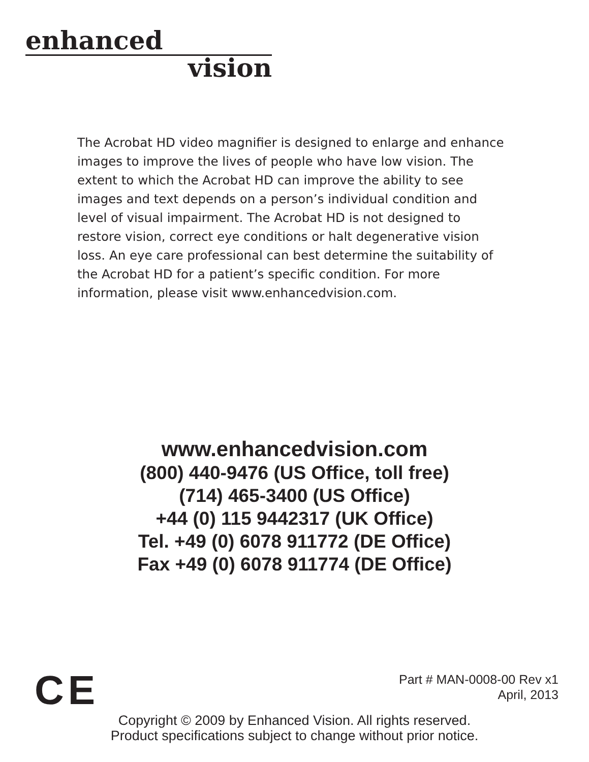enhanced
vision
The Acrobat HD video magnifier is designed to enlarge and enhance images to improve the lives of people who have low vision. The extent to which the Acrobat HD can improve the ability to see images and text depends on a person’s individual condition and level of visual impairment. The Acrobat HD is not designed to restore vision, correct eye conditions or halt degenerative vision loss. An eye care professional can best determine the suitability of the Acrobat HD for a patient’s specific condition. For more information, please visit www.enhancedvision.com.
www.enhancedvision.com
(800) 440-9476 (US Office, toll free)
(714) 465-3400 (US Office)
+44 (0) 115 9442317 (UK Office)
Tel. +49 (0) 6078 911772 (DE Office)
Fax +49 (0) 6078 911774 (DE Office)
CE
Part # MAN-0008-00 Rev x1
April, 2013
Copyright © 2009 by Enhanced Vision. All rights reserved.
Product specifications subject to change without prior notice.